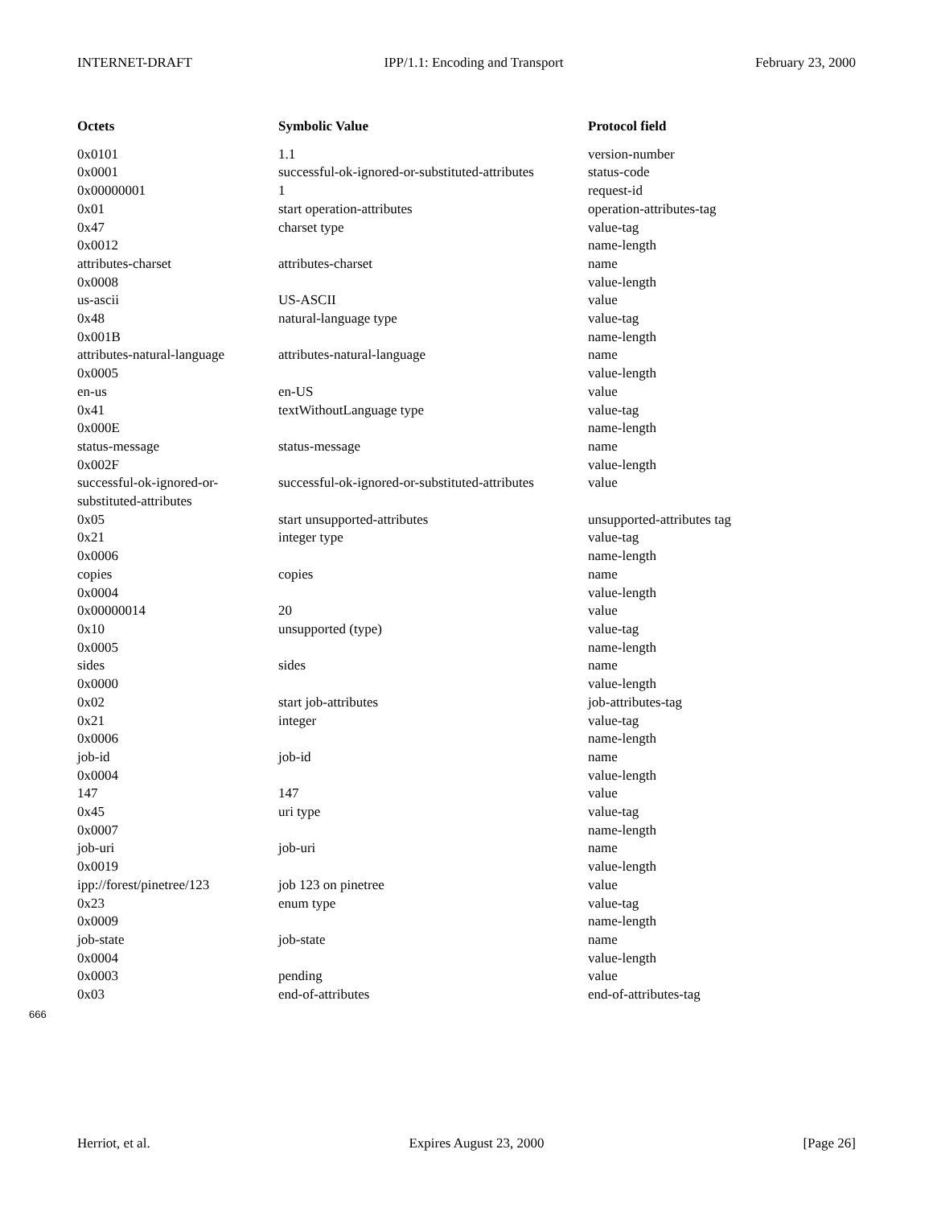INTERNET-DRAFT IPP/1.1: Encoding and Transport February 23, 2000
| Octets | Symbolic Value | Protocol field |
| --- | --- | --- |
| 0x0101 | 1.1 | version-number |
| 0x0001 | successful-ok-ignored-or-substituted-attributes | status-code |
| 0x00000001 | 1 | request-id |
| 0x01 | start operation-attributes | operation-attributes-tag |
| 0x47 | charset type | value-tag |
| 0x0012 | | name-length |
| attributes-charset | attributes-charset | name |
| 0x0008 | | value-length |
| us-ascii | US-ASCII | value |
| 0x48 | natural-language type | value-tag |
| 0x001B | | name-length |
| attributes-natural-language | attributes-natural-language | name |
| 0x0005 | | value-length |
| en-us | en-US | value |
| 0x41 | textWithoutLanguage type | value-tag |
| 0x000E | | name-length |
| status-message | status-message | name |
| 0x002F | | value-length |
| successful-ok-ignored-or- substituted-attributes | successful-ok-ignored-or-substituted-attributes | value |
| 0x05 | start unsupported-attributes | unsupported-attributes tag |
| 0x21 | integer type | value-tag |
| 0x0006 | | name-length |
| copies | copies | name |
| 0x0004 | | value-length |
| 0x00000014 | 20 | value |
| 0x10 | unsupported (type) | value-tag |
| 0x0005 | | name-length |
| sides | sides | name |
| 0x0000 | | value-length |
| 0x02 | start job-attributes | job-attributes-tag |
| 0x21 | integer | value-tag |
| 0x0006 | | name-length |
| job-id | job-id | name |
| 0x0004 | | value-length |
| 147 | 147 | value |
| 0x45 | uri type | value-tag |
| 0x0007 | | name-length |
| job-uri | job-uri | name |
| 0x0019 | | value-length |
| ipp://forest/pinetree/123 | job 123 on pinetree | value |
| 0x23 | enum type | value-tag |
| 0x0009 | | name-length |
| job-state | job-state | name |
| 0x0004 | | value-length |
| 0x0003 | pending | value |
| 0x03 | end-of-attributes | end-of-attributes-tag |
666
Herriot, et al. Expires August 23, 2000 [Page 26]